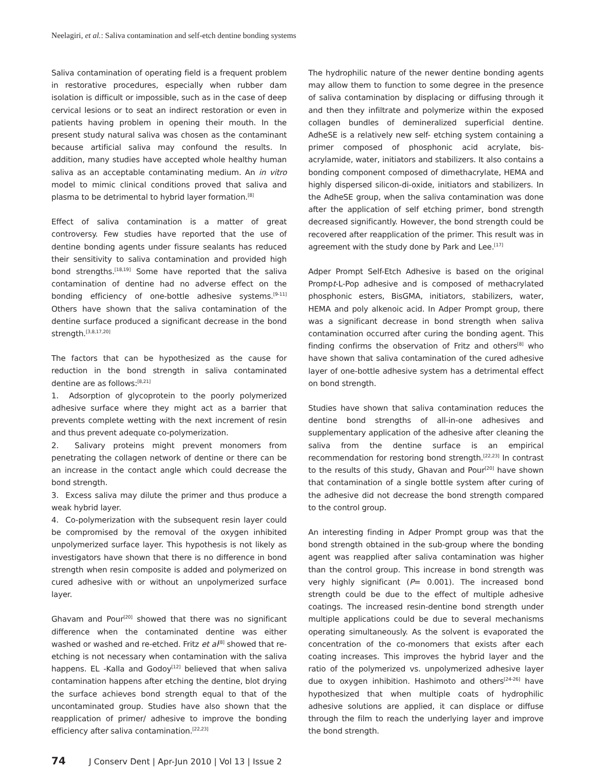Neelagiri, et al.: Saliva contamination and self-etch dentine bonding systems
Saliva contamination of operating field is a frequent problem in restorative procedures, especially when rubber dam isolation is difficult or impossible, such as in the case of deep cervical lesions or to seat an indirect restoration or even in patients having problem in opening their mouth. In the present study natural saliva was chosen as the contaminant because artificial saliva may confound the results. In addition, many studies have accepted whole healthy human saliva as an acceptable contaminating medium. An in vitro model to mimic clinical conditions proved that saliva and plasma to be detrimental to hybrid layer formation.<sup>[8]</sup>
Effect of saliva contamination is a matter of great controversy. Few studies have reported that the use of dentine bonding agents under fissure sealants has reduced their sensitivity to saliva contamination and provided high bond strengths.<sup>[18,19]</sup> Some have reported that the saliva contamination of dentine had no adverse effect on the bonding efficiency of one-bottle adhesive systems.<sup>[9-11]</sup> Others have shown that the saliva contamination of the dentine surface produced a significant decrease in the bond strength.<sup>[3,8,17,20]</sup>
The factors that can be hypothesized as the cause for reduction in the bond strength in saliva contaminated dentine are as follows:<sup>[8,21]</sup>
1. Adsorption of glycoprotein to the poorly polymerized adhesive surface where they might act as a barrier that prevents complete wetting with the next increment of resin and thus prevent adequate co-polymerization.
2. Salivary proteins might prevent monomers from penetrating the collagen network of dentine or there can be an increase in the contact angle which could decrease the bond strength.
3. Excess saliva may dilute the primer and thus produce a weak hybrid layer.
4. Co-polymerization with the subsequent resin layer could be compromised by the removal of the oxygen inhibited unpolymerized surface layer. This hypothesis is not likely as investigators have shown that there is no difference in bond strength when resin composite is added and polymerized on cured adhesive with or without an unpolymerized surface layer.
Ghavam and Pour<sup>[20]</sup> showed that there was no significant difference when the contaminated dentine was either washed or washed and re-etched. Fritz et al<sup>[8]</sup> showed that re-etching is not necessary when contamination with the saliva happens. EL -Kalla and Godoy<sup>[12]</sup> believed that when saliva contamination happens after etching the dentine, blot drying the surface achieves bond strength equal to that of the uncontaminated group. Studies have also shown that the reapplication of primer/ adhesive to improve the bonding efficiency after saliva contamination.<sup>[22,23]</sup>
The hydrophilic nature of the newer dentine bonding agents may allow them to function to some degree in the presence of saliva contamination by displacing or diffusing through it and then they infiltrate and polymerize within the exposed collagen bundles of demineralized superficial dentine. AdheSE is a relatively new self- etching system containing a primer composed of phosphonic acid acrylate, bis-acrylamide, water, initiators and stabilizers. It also contains a bonding component composed of dimethacrylate, HEMA and highly dispersed silicon-di-oxide, initiators and stabilizers. In the AdheSE group, when the saliva contamination was done after the application of self etching primer, bond strength decreased significantly. However, the bond strength could be recovered after reapplication of the primer. This result was in agreement with the study done by Park and Lee.<sup>[17]</sup>
Adper Prompt Self-Etch Adhesive is based on the original Prompt-L-Pop adhesive and is composed of methacrylated phosphonic esters, BisGMA, initiators, stabilizers, water, HEMA and poly alkenoic acid. In Adper Prompt group, there was a significant decrease in bond strength when saliva contamination occurred after curing the bonding agent. This finding confirms the observation of Fritz and others<sup>[8]</sup> who have shown that saliva contamination of the cured adhesive layer of one-bottle adhesive system has a detrimental effect on bond strength.
Studies have shown that saliva contamination reduces the dentine bond strengths of all-in-one adhesives and supplementary application of the adhesive after cleaning the saliva from the dentine surface is an empirical recommendation for restoring bond strength.<sup>[22,23]</sup> In contrast to the results of this study, Ghavan and Pour<sup>[20]</sup> have shown that contamination of a single bottle system after curing of the adhesive did not decrease the bond strength compared to the control group.
An interesting finding in Adper Prompt group was that the bond strength obtained in the sub-group where the bonding agent was reapplied after saliva contamination was higher than the control group. This increase in bond strength was very highly significant (P= 0.001). The increased bond strength could be due to the effect of multiple adhesive coatings. The increased resin-dentine bond strength under multiple applications could be due to several mechanisms operating simultaneously. As the solvent is evaporated the concentration of the co-monomers that exists after each coating increases. This improves the hybrid layer and the ratio of the polymerized vs. unpolymerized adhesive layer due to oxygen inhibition. Hashimoto and others<sup>[24-26]</sup> have hypothesized that when multiple coats of hydrophilic adhesive solutions are applied, it can displace or diffuse through the film to reach the underlying layer and improve the bond strength.
74 J Conserv Dent | Apr-Jun 2010 | Vol 13 | Issue 2